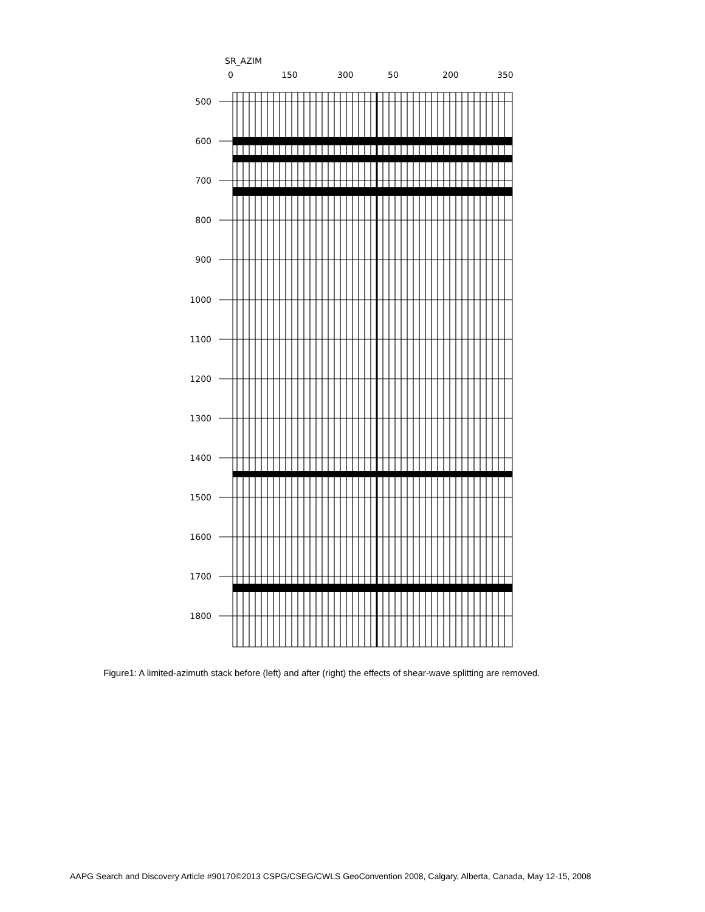SR_AZIM
0
150
300
50
200
350
500
600
700
800
900
1000
1100
1200
1300
1400
1500
1600
1700
1800
Figure1: A limited-azimuth stack before (left) and after (right) the effects of shear-wave splitting are removed.
AAPG Search and Discovery Article #90170©2013 CSPG/CSEG/CWLS GeoConvention 2008, Calgary, Alberta, Canada, May 12-15, 2008